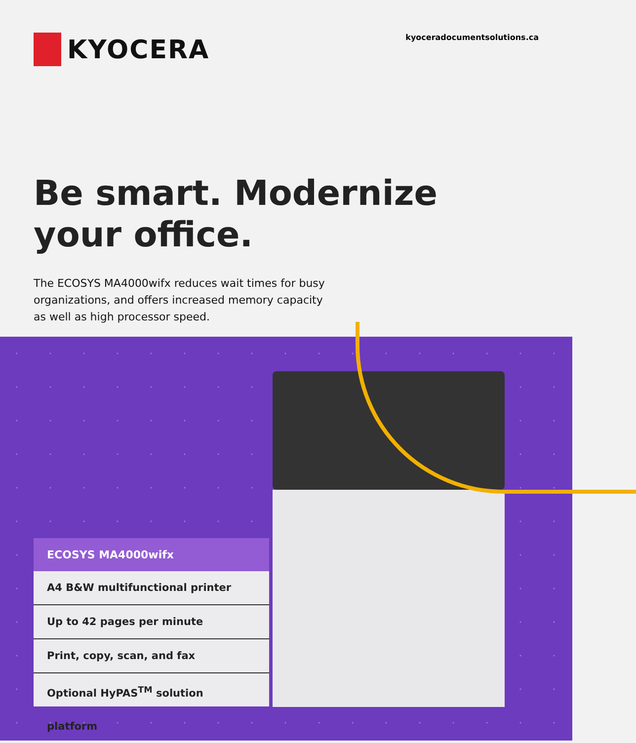KYOCERA
kyoceradocumentsolutions.ca
Be smart. Modernize
your office.
The ECOSYS MA4000wifx reduces wait times for busy organizations, and offers increased memory capacity as well as high processor speed.
ECOSYS MA4000wifx
A4 B&W multifunctional printer
Up to 42 pages per minute
Print, copy, scan, and fax
Optional HyPAS<sup>TM</sup> solution platform